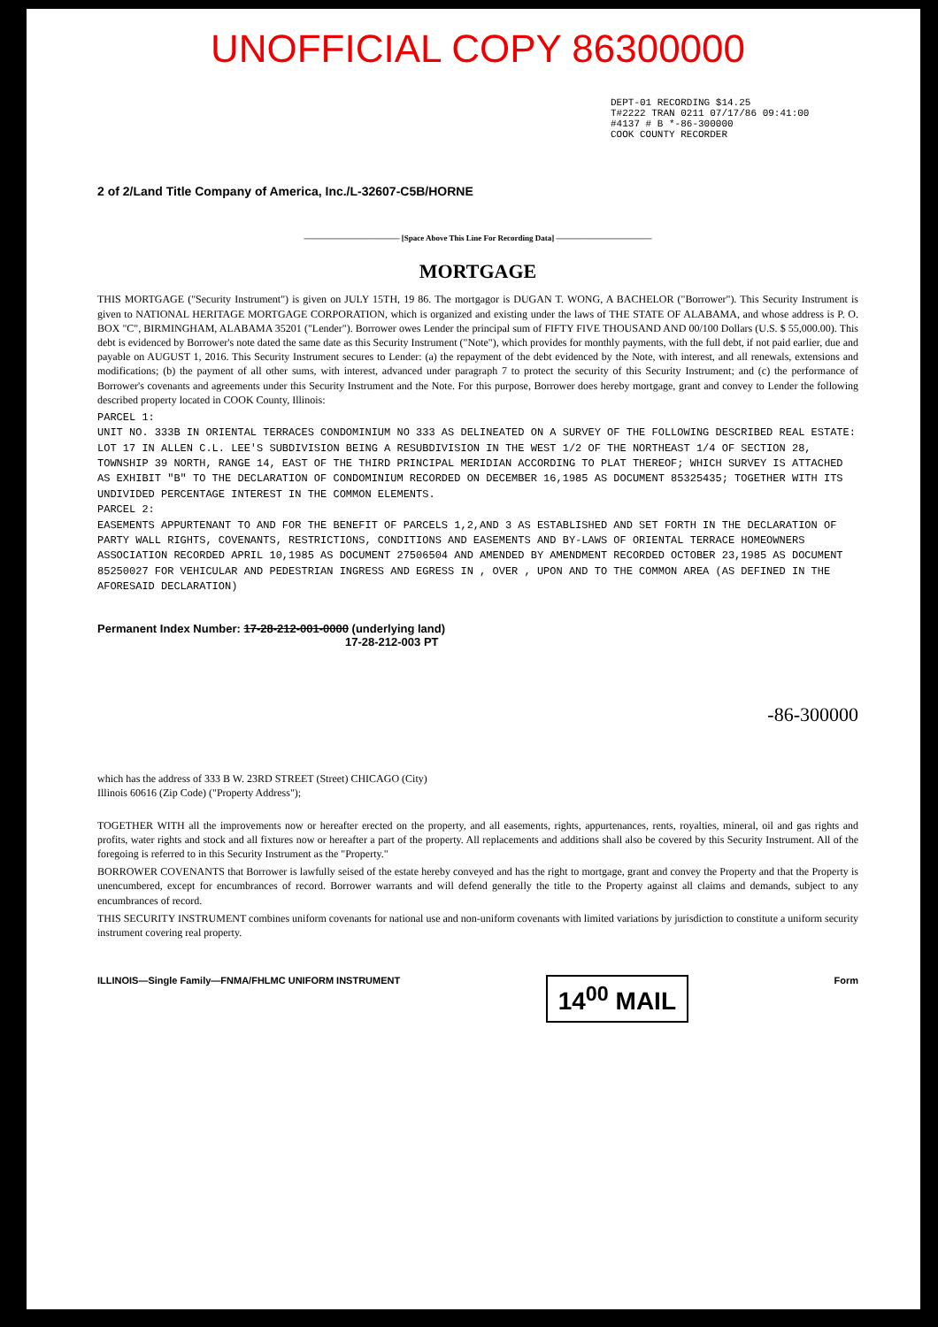UNOFFICIAL COPY 86300000
DEPT-01 RECORDING $14.25
T#2222 TRAN 0211 07/17/86 09:41:00
#4137 # B *-86-300000
COOK COUNTY RECORDER
2 of 2/Land Title Company of America, Inc./L-32607-C5B/HORNE
———————————— [Space Above This Line For Recording Data] ————————————
MORTGAGE
THIS MORTGAGE ("Security Instrument") is given on JULY 15TH, 19 86. The mortgagor is DUGAN T. WONG, A BACHELOR ("Borrower"). This Security Instrument is given to NATIONAL HERITAGE MORTGAGE CORPORATION, which is organized and existing under the laws of THE STATE OF ALABAMA, and whose address is P. O. BOX "C", BIRMINGHAM, ALABAMA 35201 ("Lender"). Borrower owes Lender the principal sum of FIFTY FIVE THOUSAND AND 00/100 Dollars (U.S. $ 55,000.00). This debt is evidenced by Borrower's note dated the same date as this Security Instrument ("Note"), which provides for monthly payments, with the full debt, if not paid earlier, due and payable on AUGUST 1, 2016. This Security Instrument secures to Lender: (a) the repayment of the debt evidenced by the Note, with interest, and all renewals, extensions and modifications; (b) the payment of all other sums, with interest, advanced under paragraph 7 to protect the security of this Security Instrument; and (c) the performance of Borrower's covenants and agreements under this Security Instrument and the Note. For this purpose, Borrower does hereby mortgage, grant and convey to Lender the following described property located in COOK County, Illinois:
PARCEL 1:
UNIT NO. 333B IN ORIENTAL TERRACES CONDOMINIUM NO 333 AS DELINEATED ON A SURVEY OF THE FOLLOWING DESCRIBED REAL ESTATE: LOT 17 IN ALLEN C.L. LEE'S SUBDIVISION BEING A RESUBDIVISION IN THE WEST 1/2 OF THE NORTHEAST 1/4 OF SECTION 28, TOWNSHIP 39 NORTH, RANGE 14, EAST OF THE THIRD PRINCIPAL MERIDIAN ACCORDING TO PLAT THEREOF; WHICH SURVEY IS ATTACHED AS EXHIBIT "B" TO THE DECLARATION OF CONDOMINIUM RECORDED ON DECEMBER 16,1985 AS DOCUMENT 85325435; TOGETHER WITH ITS UNDIVIDED PERCENTAGE INTEREST IN THE COMMON ELEMENTS.
PARCEL 2:
EASEMENTS APPURTENANT TO AND FOR THE BENEFIT OF PARCELS 1,2,AND 3 AS ESTABLISHED AND SET FORTH IN THE DECLARATION OF PARTY WALL RIGHTS, COVENANTS, RESTRICTIONS, CONDITIONS AND EASEMENTS AND BY-LAWS OF ORIENTAL TERRACE HOMEOWNERS ASSOCIATION RECORDED APRIL 10,1985 AS DOCUMENT 27506504 AND AMENDED BY AMENDMENT RECORDED OCTOBER 23,1985 AS DOCUMENT 85250027 FOR VEHICULAR AND PEDESTRIAN INGRESS AND EGRESS IN , OVER , UPON AND TO THE COMMON AREA (AS DEFINED IN THE AFORESAID DECLARATION)
Permanent Index Number: 17-28-212-001-0000 (underlying land)
17-28-212-003 PT
-86-300000
which has the address of 333 B W. 23RD STREET (Street) CHICAGO (City)
Illinois 60616 (Zip Code) ("Property Address");
TOGETHER WITH all the improvements now or hereafter erected on the property, and all easements, rights, appurtenances, rents, royalties, mineral, oil and gas rights and profits, water rights and stock and all fixtures now or hereafter a part of the property. All replacements and additions shall also be covered by this Security Instrument. All of the foregoing is referred to in this Security Instrument as the "Property."
BORROWER COVENANTS that Borrower is lawfully seised of the estate hereby conveyed and has the right to mortgage, grant and convey the Property and that the Property is unencumbered, except for encumbrances of record. Borrower warrants and will defend generally the title to the Property against all claims and demands, subject to any encumbrances of record.
THIS SECURITY INSTRUMENT combines uniform covenants for national use and non-uniform covenants with limited variations by jurisdiction to constitute a uniform security instrument covering real property.
ILLINOIS—Single Family—FNMA/FHLMC UNIFORM INSTRUMENT 14<sup>00</sup> MAIL Form